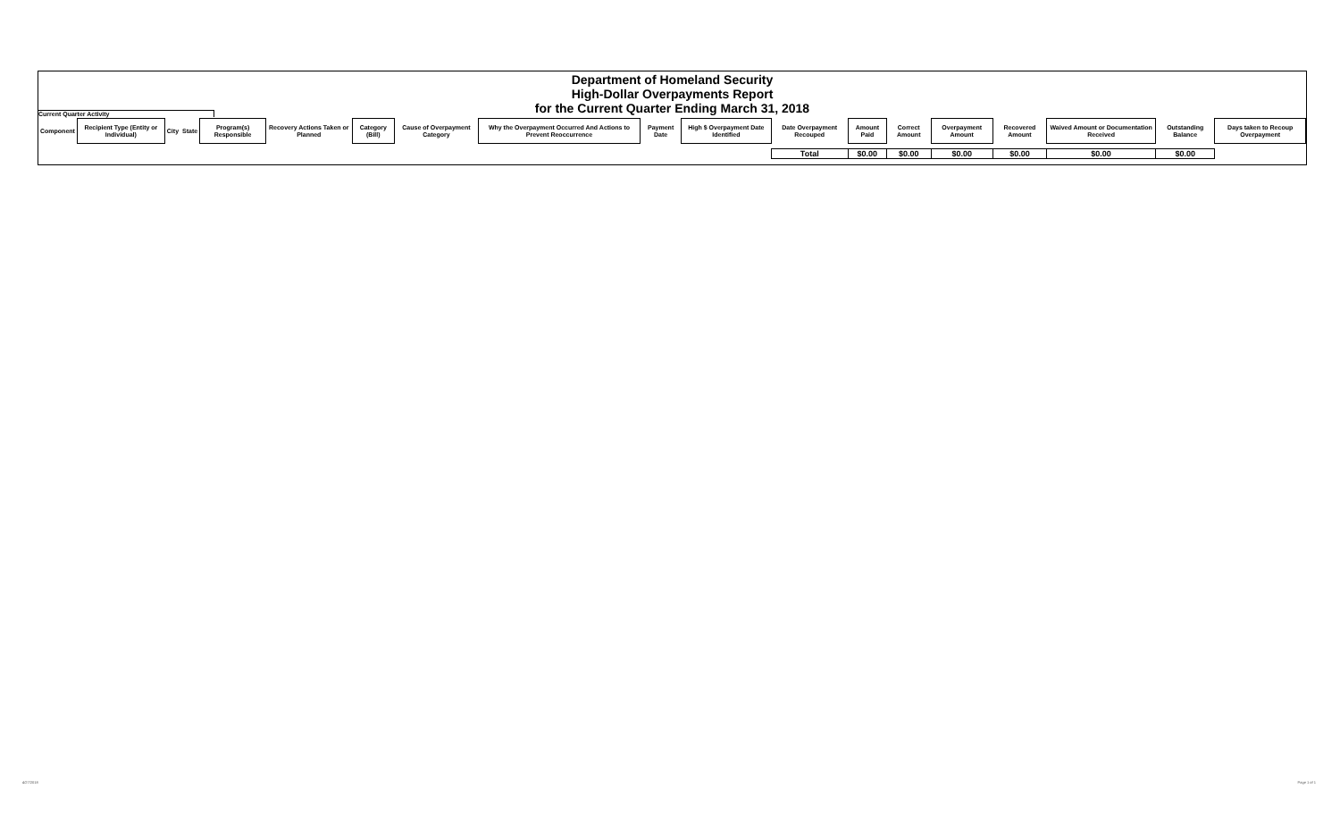Department of Homeland Security
High-Dollar Overpayments Report
for the Current Quarter Ending March 31, 2018
Current Quarter Activity
| Component | Recipient Type (Entity or Individual) | City | State | Program(s) Responsible | Recovery Actions Taken or Planned | Category (Bill) | Cause of Overpayment Category | Why the Overpayment Occurred And Actions to Prevent Reoccurrence | Payment Date | High $ Overpayment Date Identified | Date Overpayment Recouped | Amount Paid | Correct Amount | Overpayment Amount | Recovered Amount | Waived Amount or Documentation Received | Outstanding Balance | Days taken to Recoup Overpayment |
| --- | --- | --- | --- | --- | --- | --- | --- | --- | --- | --- | --- | --- | --- | --- | --- | --- | --- | --- |
| | | | | | | | | | | | Total | $0.00 | $0.00 | $0.00 | $0.00 | $0.00 | $0.00 | |
4/27/2018 Page 1 of 1